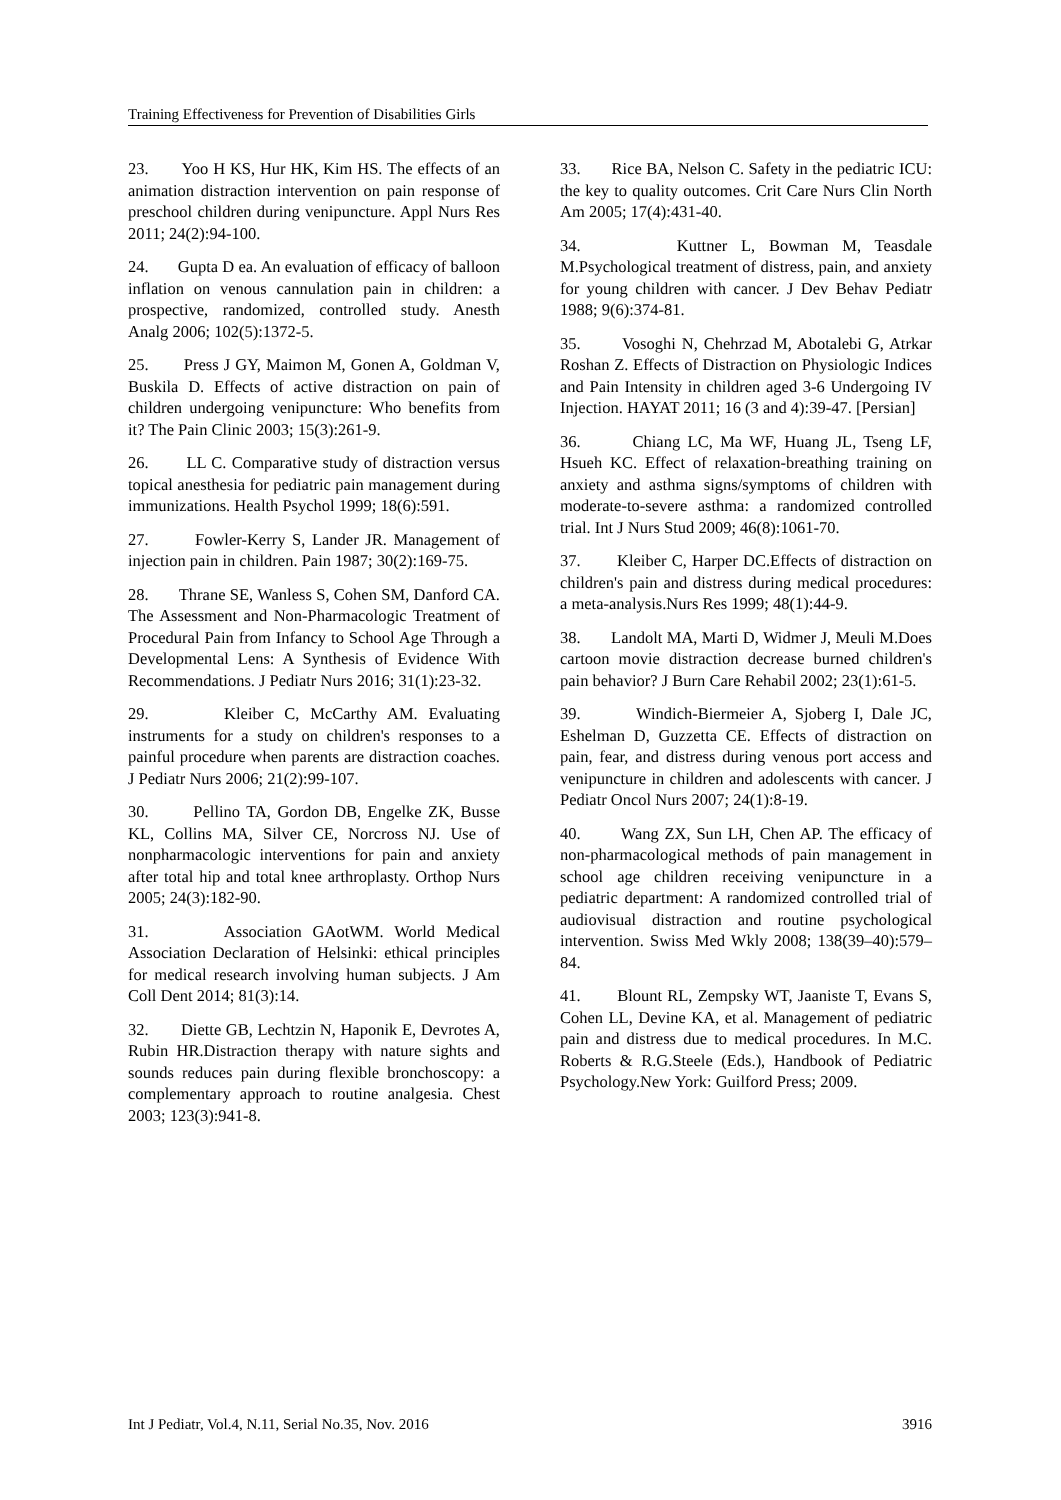Training Effectiveness for Prevention of Disabilities Girls
23. Yoo H KS, Hur HK, Kim HS. The effects of an animation distraction intervention on pain response of preschool children during venipuncture. Appl Nurs Res 2011; 24(2):94-100.
24. Gupta D ea. An evaluation of efficacy of balloon inflation on venous cannulation pain in children: a prospective, randomized, controlled study. Anesth Analg 2006; 102(5):1372-5.
25. Press J GY, Maimon M, Gonen A, Goldman V, Buskila D. Effects of active distraction on pain of children undergoing venipuncture: Who benefits from it? The Pain Clinic 2003; 15(3):261-9.
26. LL C. Comparative study of distraction versus topical anesthesia for pediatric pain management during immunizations. Health Psychol 1999; 18(6):591.
27. Fowler-Kerry S, Lander JR. Management of injection pain in children. Pain 1987; 30(2):169-75.
28. Thrane SE, Wanless S, Cohen SM, Danford CA. The Assessment and Non-Pharmacologic Treatment of Procedural Pain from Infancy to School Age Through a Developmental Lens: A Synthesis of Evidence With Recommendations. J Pediatr Nurs 2016; 31(1):23-32.
29. Kleiber C, McCarthy AM. Evaluating instruments for a study on children's responses to a painful procedure when parents are distraction coaches. J Pediatr Nurs 2006; 21(2):99-107.
30. Pellino TA, Gordon DB, Engelke ZK, Busse KL, Collins MA, Silver CE, Norcross NJ. Use of nonpharmacologic interventions for pain and anxiety after total hip and total knee arthroplasty. Orthop Nurs 2005; 24(3):182-90.
31. Association GAotWM. World Medical Association Declaration of Helsinki: ethical principles for medical research involving human subjects. J Am Coll Dent 2014; 81(3):14.
32. Diette GB, Lechtzin N, Haponik E, Devrotes A, Rubin HR.Distraction therapy with nature sights and sounds reduces pain during flexible bronchoscopy: a complementary approach to routine analgesia. Chest 2003; 123(3):941-8.
33. Rice BA, Nelson C. Safety in the pediatric ICU: the key to quality outcomes. Crit Care Nurs Clin North Am 2005; 17(4):431-40.
34. Kuttner L, Bowman M, Teasdale M.Psychological treatment of distress, pain, and anxiety for young children with cancer. J Dev Behav Pediatr 1988; 9(6):374-81.
35. Vosoghi N, Chehrzad M, Abotalebi G, Atrkar Roshan Z. Effects of Distraction on Physiologic Indices and Pain Intensity in children aged 3-6 Undergoing IV Injection. HAYAT 2011; 16 (3 and 4):39-47. [Persian]
36. Chiang LC, Ma WF, Huang JL, Tseng LF, Hsueh KC. Effect of relaxation-breathing training on anxiety and asthma signs/symptoms of children with moderate-to-severe asthma: a randomized controlled trial. Int J Nurs Stud 2009; 46(8):1061-70.
37. Kleiber C, Harper DC.Effects of distraction on children's pain and distress during medical procedures: a meta-analysis.Nurs Res 1999; 48(1):44-9.
38. Landolt MA, Marti D, Widmer J, Meuli M.Does cartoon movie distraction decrease burned children's pain behavior? J Burn Care Rehabil 2002; 23(1):61-5.
39. Windich-Biermeier A, Sjoberg I, Dale JC, Eshelman D, Guzzetta CE. Effects of distraction on pain, fear, and distress during venous port access and venipuncture in children and adolescents with cancer. J Pediatr Oncol Nurs 2007; 24(1):8-19.
40. Wang ZX, Sun LH, Chen AP. The efficacy of non-pharmacological methods of pain management in school age children receiving venipuncture in a pediatric department: A randomized controlled trial of audiovisual distraction and routine psychological intervention. Swiss Med Wkly 2008; 138(39–40):579–84.
41. Blount RL, Zempsky WT, Jaaniste T, Evans S, Cohen LL, Devine KA, et al. Management of pediatric pain and distress due to medical procedures. In M.C. Roberts & R.G.Steele (Eds.), Handbook of Pediatric Psychology.New York: Guilford Press; 2009.
Int J Pediatr, Vol.4, N.11, Serial No.35, Nov. 2016 3916